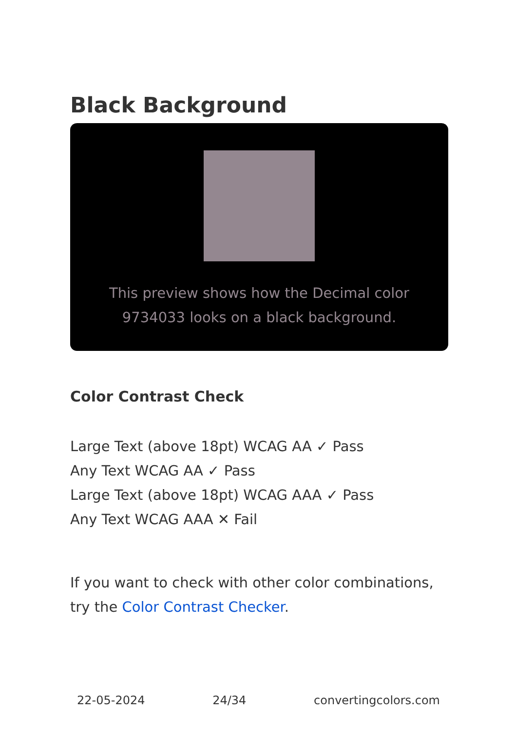Black Background
This preview shows how the Decimal color 9734033 looks on a black background.
Color Contrast Check
Large Text (above 18pt) WCAG AA ✓ Pass
Any Text WCAG AA ✓ Pass
Large Text (above 18pt) WCAG AAA ✓ Pass
Any Text WCAG AAA ✕ Fail
If you want to check with other color combinations, try the Color Contrast Checker.
22-05-2024 24/34 convertingcolors.com